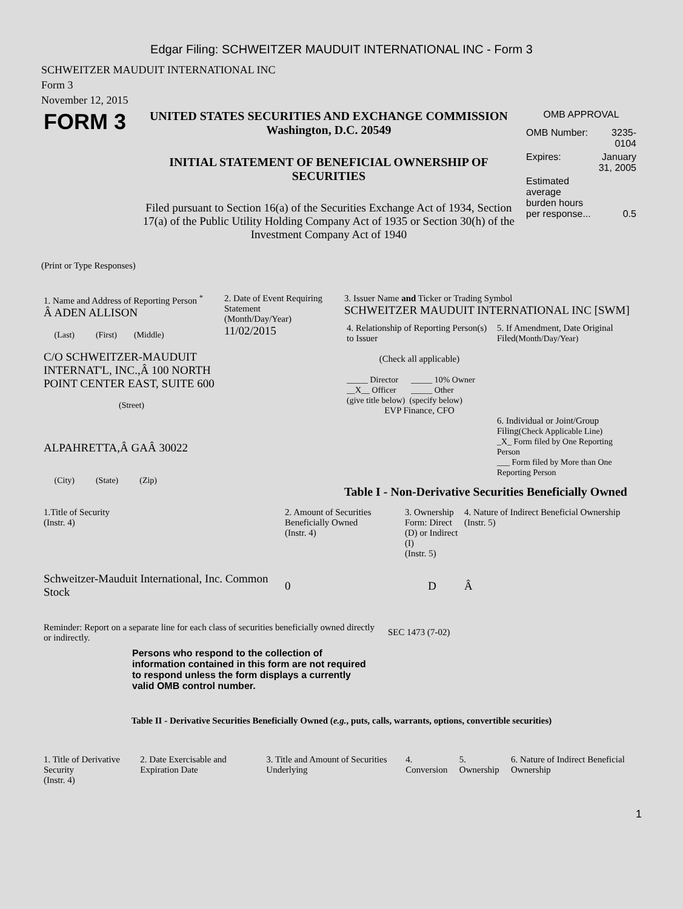Edgar Filing: SCHWEITZER MAUDUIT INTERNATIONAL INC - Form 3
SCHWEITZER MAUDUIT INTERNATIONAL INC
Form 3
November 12, 2015
| FORM 3 | UNITED STATES SECURITIES AND EXCHANGE COMMISSION Washington, D.C. 20549 INITIAL STATEMENT OF BENEFICIAL OWNERSHIP OF SECURITIES Filed pursuant to Section 16(a) of the Securities Exchange Act of 1934, Section 17(a) of the Public Utility Holding Company Act of 1935 or Section 30(h) of the Investment Company Act of 1940 | OMB APPROVAL / OMB Number: / 3235-0104 / / Expires: / January 31, 2005 / / Estimated average burden hours per response... / 0.5 / |
(Print or Type Responses)
| 1. Name and Address of Reporting Person <sup>*</sup> Â ADEN ALLISON (Last) (First) (Middle) C/O SCHWEITZER-MAUDUIT INTERNAT'L, INC.,Â 100 NORTH POINT CENTER EAST, SUITE 600 (Street) ALPAHRETTA,Â GAÂ 30022 (City) (State) (Zip) | 2. Date of Event Requiring Statement (Month/Day/Year) 11/02/2015 | 3. Issuer Name and Ticker or Trading Symbol SCHWEITZER MAUDUIT INTERNATIONAL INC [SWM] / 4. Relationship of Reporting Person(s) to Issuer (Check all applicable) _____ Director _____ 10% Owner __X__ Officer _____ Other (give title below) (specify below) EVP Finance, CFO / 5. If Amendment, Date Original Filed (Month/Day/Year) 6. Individual or Joint/Group Filing (Check Applicable Line) _X_ Form filed by One Reporting Person ___ Form filed by More than One Reporting Person / Table I - Non-Derivative Securities Beneficially Owned |
| 1.Title of Security (Instr. 4) | 2. Amount of Securities Beneficially Owned (Instr. 4) | 3. Ownership Form: Direct (D) or Indirect (I) (Instr. 5) | 4. Nature of Indirect Beneficial Ownership (Instr. 5) |
| --- | --- | --- | --- |
| Schweitzer-Mauduit International, Inc. Common Stock | 0 | D | Â |
| Reminder: Report on a separate line for each class of securities beneficially owned directly or indirectly. | SEC 1473 (7-02) |
Persons who respond to the collection of information contained in this form are not required to respond unless the form displays a currently valid OMB control number.
Table II - Derivative Securities Beneficially Owned (e.g., puts, calls, warrants, options, convertible securities)
| 1. Title of Derivative Security (Instr. 4) | 2. Date Exercisable and Expiration Date | 3. Title and Amount of Securities Underlying | 4. Conversion | 5. Ownership | 6. Nature of Indirect Beneficial Ownership |
| --- | --- | --- | --- | --- | --- |
1